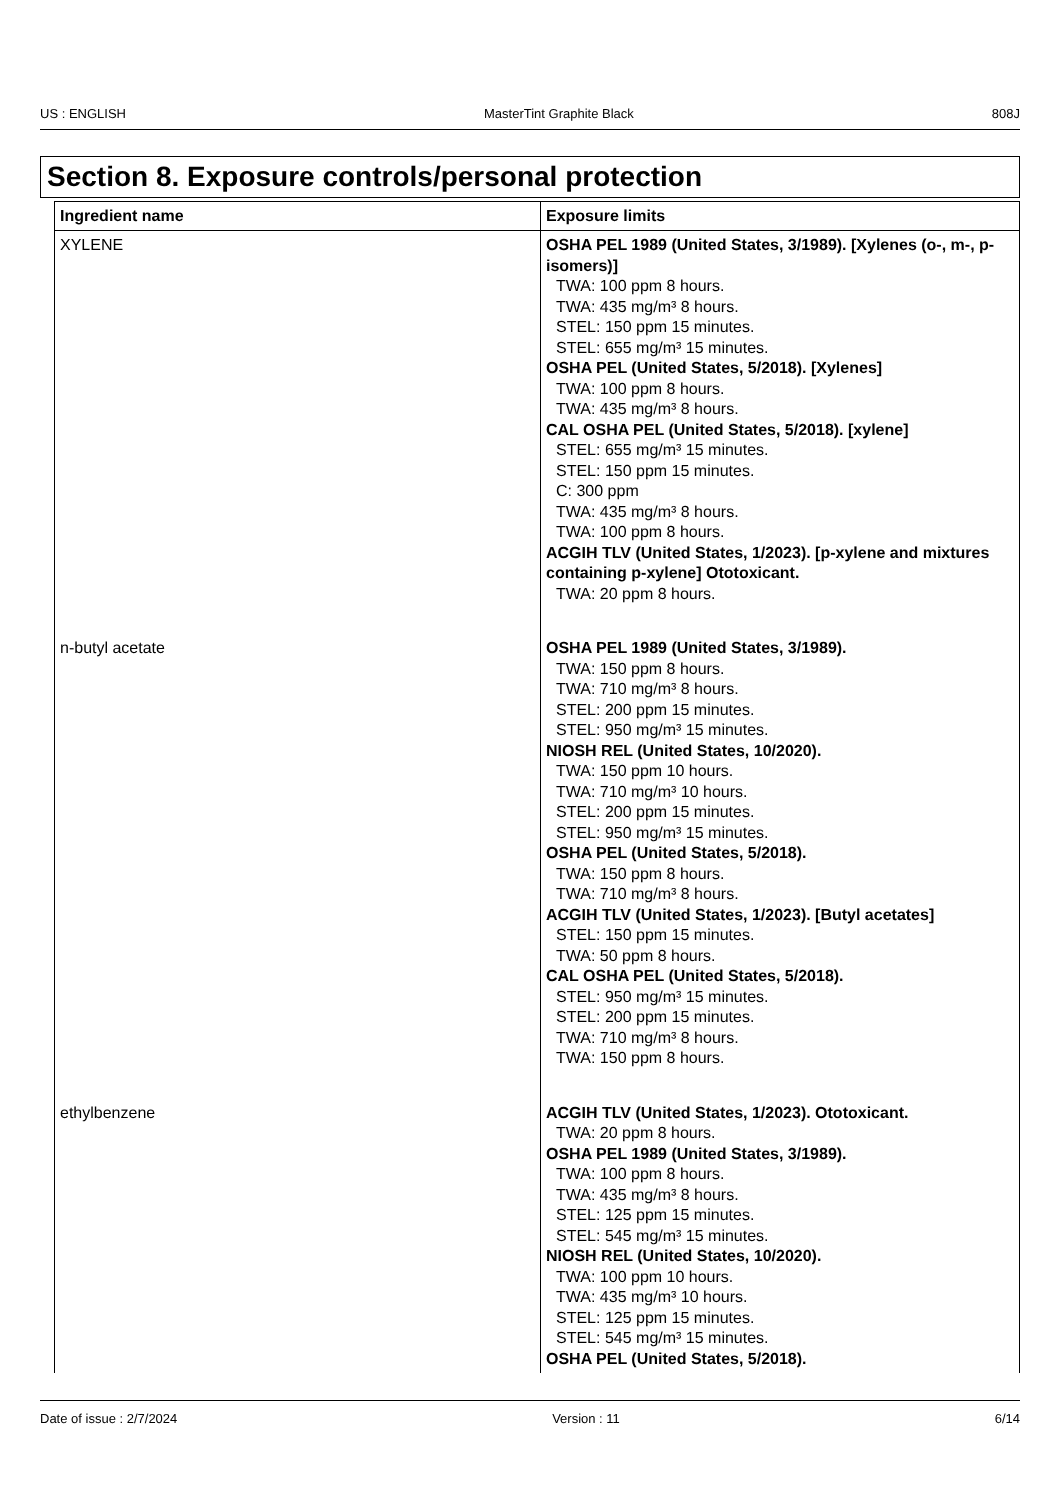US : ENGLISH MasterTint Graphite Black 808J
Section 8. Exposure controls/personal protection
| Ingredient name | Exposure limits |
| --- | --- |
| XYLENE | OSHA PEL 1989 (United States, 3/1989). [Xylenes (o-, m-, p-isomers)] TWA: 100 ppm 8 hours. TWA: 435 mg/m³ 8 hours. STEL: 150 ppm 15 minutes. STEL: 655 mg/m³ 15 minutes. OSHA PEL (United States, 5/2018). [Xylenes] TWA: 100 ppm 8 hours. TWA: 435 mg/m³ 8 hours. CAL OSHA PEL (United States, 5/2018). [xylene] STEL: 655 mg/m³ 15 minutes. STEL: 150 ppm 15 minutes. C: 300 ppm TWA: 435 mg/m³ 8 hours. TWA: 100 ppm 8 hours. ACGIH TLV (United States, 1/2023). [p-xylene and mixtures containing p-xylene] Ototoxicant. TWA: 20 ppm 8 hours. |
| n-butyl acetate | OSHA PEL 1989 (United States, 3/1989). TWA: 150 ppm 8 hours. TWA: 710 mg/m³ 8 hours. STEL: 200 ppm 15 minutes. STEL: 950 mg/m³ 15 minutes. NIOSH REL (United States, 10/2020). TWA: 150 ppm 10 hours. TWA: 710 mg/m³ 10 hours. STEL: 200 ppm 15 minutes. STEL: 950 mg/m³ 15 minutes. OSHA PEL (United States, 5/2018). TWA: 150 ppm 8 hours. TWA: 710 mg/m³ 8 hours. ACGIH TLV (United States, 1/2023). [Butyl acetates] STEL: 150 ppm 15 minutes. TWA: 50 ppm 8 hours. CAL OSHA PEL (United States, 5/2018). STEL: 950 mg/m³ 15 minutes. STEL: 200 ppm 15 minutes. TWA: 710 mg/m³ 8 hours. TWA: 150 ppm 8 hours. |
| ethylbenzene | ACGIH TLV (United States, 1/2023). Ototoxicant. TWA: 20 ppm 8 hours. OSHA PEL 1989 (United States, 3/1989). TWA: 100 ppm 8 hours. TWA: 435 mg/m³ 8 hours. STEL: 125 ppm 15 minutes. STEL: 545 mg/m³ 15 minutes. NIOSH REL (United States, 10/2020). TWA: 100 ppm 10 hours. TWA: 435 mg/m³ 10 hours. STEL: 125 ppm 15 minutes. STEL: 545 mg/m³ 15 minutes. OSHA PEL (United States, 5/2018). |
Date of issue : 2/7/2024 Version : 11 6/14